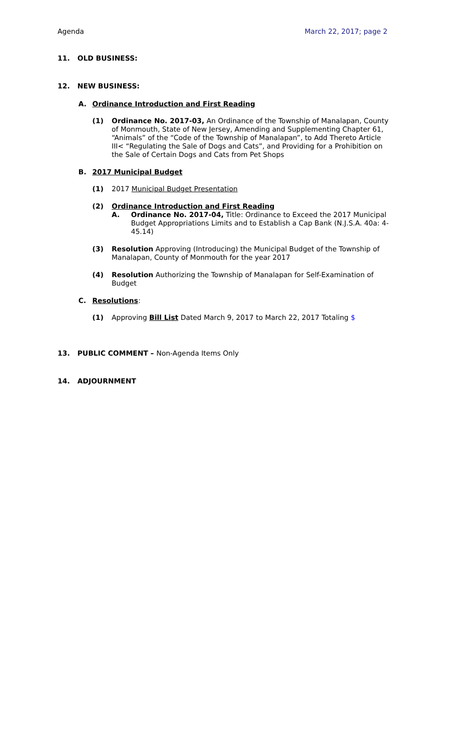Agenda March 22, 2017; page 2
11. OLD BUSINESS:
12. NEW BUSINESS:
A. Ordinance Introduction and First Reading
(1) Ordinance No. 2017-03, An Ordinance of the Township of Manalapan, County of Monmouth, State of New Jersey, Amending and Supplementing Chapter 61, “Animals” of the “Code of the Township of Manalapan”, to Add Thereto Article III< “Regulating the Sale of Dogs and Cats”, and Providing for a Prohibition on the Sale of Certain Dogs and Cats from Pet Shops
B. 2017 Municipal Budget
(1) 2017 Municipal Budget Presentation
(2) Ordinance Introduction and First Reading
A. Ordinance No. 2017-04, Title: Ordinance to Exceed the 2017 Municipal Budget Appropriations Limits and to Establish a Cap Bank (N.J.S.A. 40a: 4-45.14)
(3) Resolution Approving (Introducing) the Municipal Budget of the Township of Manalapan, County of Monmouth for the year 2017
(4) Resolution Authorizing the Township of Manalapan for Self-Examination of Budget
C. Resolutions:
(1) Approving Bill List Dated March 9, 2017 to March 22, 2017 Totaling $
13. PUBLIC COMMENT – Non-Agenda Items Only
14. ADJOURNMENT